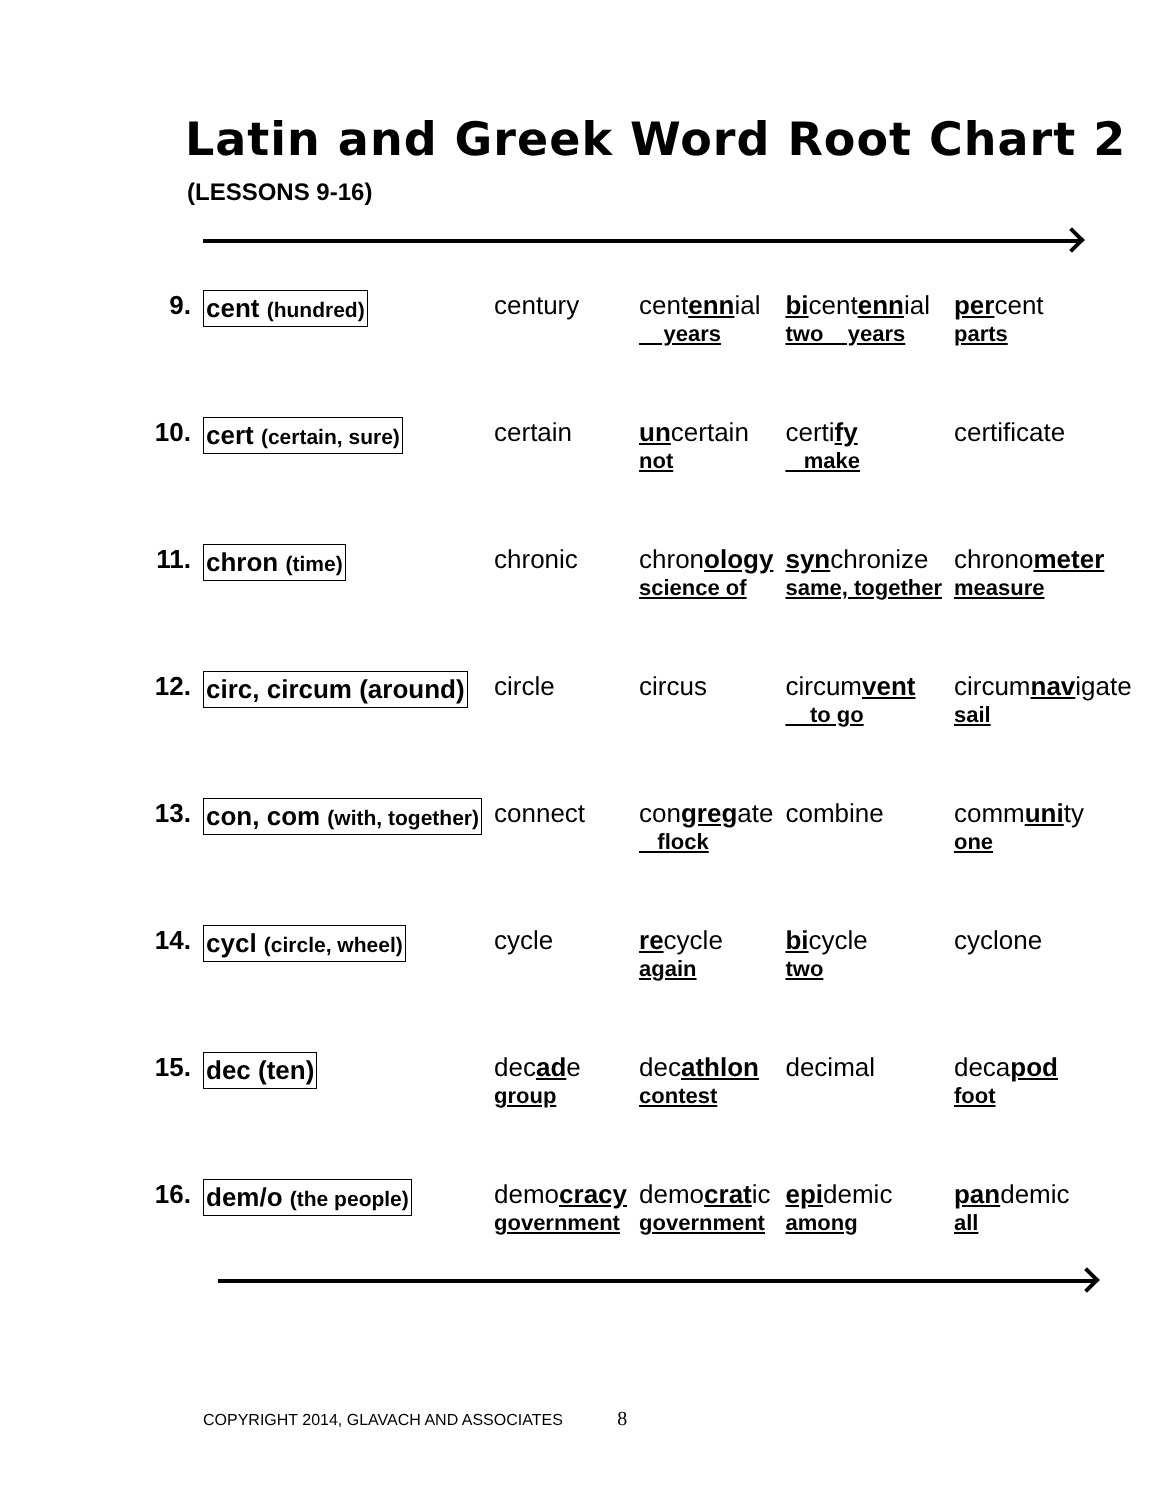Latin and Greek Word Root Chart 2
(LESSONS 9-16)
| 9. | cent (hundred) | century | cent enn ial years | bi cent enn ial two years | per cent parts |
| 10. | cert (certain, sure) | certain | un certain not | certi fy make | certificate |
| 11. | chron (time) | chronic | chron ology science of | syn chronize same, together | chrono meter measure |
| 12. | circ, circum (around) | circle | circus | circum vent to go | circum nav igate sail |
| 13. | con, com (with, together) | connect | con greg ate flock | combine | comm uni ty one |
| 14. | cycl (circle, wheel) | cycle | re cycle again | bi cycle two | cyclone |
| 15. | dec (ten) | dec ad e group | dec athlon contest | decimal | deca pod foot |
| 16. | dem/o (the people) | demo cracy government | demo crat ic government | epi demic among | pan demic all |
COPYRIGHT 2014, GLAVACH AND ASSOCIATES 8